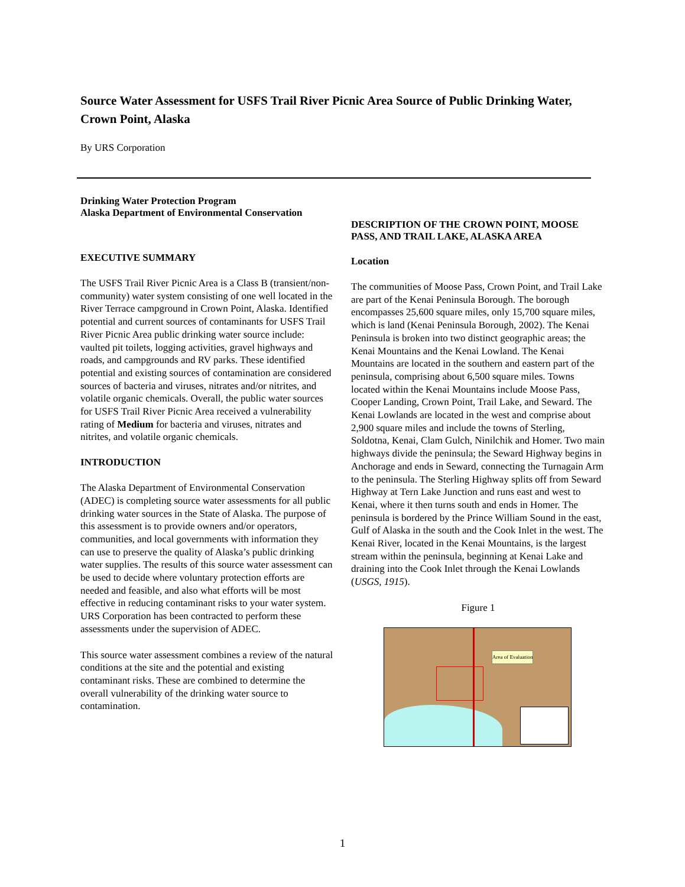Source Water Assessment for USFS Trail River Picnic Area Source of Public Drinking Water, Crown Point, Alaska
By URS Corporation
Drinking Water Protection Program
Alaska Department of Environmental Conservation
EXECUTIVE SUMMARY
The USFS Trail River Picnic Area is a Class B (transient/non-community) water system consisting of one well located in the River Terrace campground in Crown Point, Alaska. Identified potential and current sources of contaminants for USFS Trail River Picnic Area public drinking water source include: vaulted pit toilets, logging activities, gravel highways and roads, and campgrounds and RV parks. These identified potential and existing sources of contamination are considered sources of bacteria and viruses, nitrates and/or nitrites, and volatile organic chemicals. Overall, the public water sources for USFS Trail River Picnic Area received a vulnerability rating of Medium for bacteria and viruses, nitrates and nitrites, and volatile organic chemicals.
INTRODUCTION
The Alaska Department of Environmental Conservation (ADEC) is completing source water assessments for all public drinking water sources in the State of Alaska. The purpose of this assessment is to provide owners and/or operators, communities, and local governments with information they can use to preserve the quality of Alaska’s public drinking water supplies. The results of this source water assessment can be used to decide where voluntary protection efforts are needed and feasible, and also what efforts will be most effective in reducing contaminant risks to your water system. URS Corporation has been contracted to perform these assessments under the supervision of ADEC.
This source water assessment combines a review of the natural conditions at the site and the potential and existing contaminant risks. These are combined to determine the overall vulnerability of the drinking water source to contamination.
DESCRIPTION OF THE CROWN POINT, MOOSE PASS, AND TRAIL LAKE, ALASKA AREA
Location
The communities of Moose Pass, Crown Point, and Trail Lake are part of the Kenai Peninsula Borough. The borough encompasses 25,600 square miles, only 15,700 square miles, which is land (Kenai Peninsula Borough, 2002). The Kenai Peninsula is broken into two distinct geographic areas; the Kenai Mountains and the Kenai Lowland. The Kenai Mountains are located in the southern and eastern part of the peninsula, comprising about 6,500 square miles. Towns located within the Kenai Mountains include Moose Pass, Cooper Landing, Crown Point, Trail Lake, and Seward. The Kenai Lowlands are located in the west and comprise about 2,900 square miles and include the towns of Sterling, Soldotna, Kenai, Clam Gulch, Ninilchik and Homer. Two main highways divide the peninsula; the Seward Highway begins in Anchorage and ends in Seward, connecting the Turnagain Arm to the peninsula. The Sterling Highway splits off from Seward Highway at Tern Lake Junction and runs east and west to Kenai, where it then turns south and ends in Homer. The peninsula is bordered by the Prince William Sound in the east, Gulf of Alaska in the south and the Cook Inlet in the west. The Kenai River, located in the Kenai Mountains, is the largest stream within the peninsula, beginning at Kenai Lake and draining into the Cook Inlet through the Kenai Lowlands (USGS, 1915).
Figure 1
Area of Evaluation
1